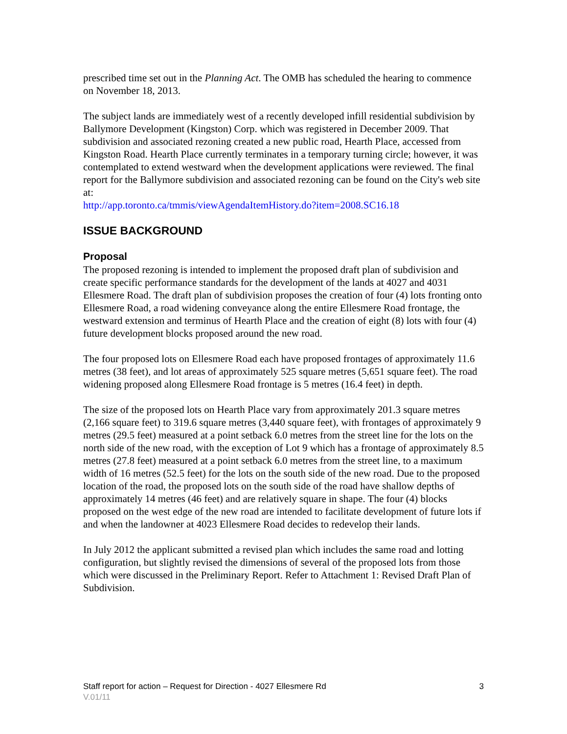prescribed time set out in the Planning Act. The OMB has scheduled the hearing to commence on November 18, 2013.
The subject lands are immediately west of a recently developed infill residential subdivision by Ballymore Development (Kingston) Corp. which was registered in December 2009. That subdivision and associated rezoning created a new public road, Hearth Place, accessed from Kingston Road. Hearth Place currently terminates in a temporary turning circle; however, it was contemplated to extend westward when the development applications were reviewed. The final report for the Ballymore subdivision and associated rezoning can be found on the City's web site at:
http://app.toronto.ca/tmmis/viewAgendaItemHistory.do?item=2008.SC16.18
ISSUE BACKGROUND
Proposal
The proposed rezoning is intended to implement the proposed draft plan of subdivision and create specific performance standards for the development of the lands at 4027 and 4031 Ellesmere Road. The draft plan of subdivision proposes the creation of four (4) lots fronting onto Ellesmere Road, a road widening conveyance along the entire Ellesmere Road frontage, the westward extension and terminus of Hearth Place and the creation of eight (8) lots with four (4) future development blocks proposed around the new road.
The four proposed lots on Ellesmere Road each have proposed frontages of approximately 11.6 metres (38 feet), and lot areas of approximately 525 square metres (5,651 square feet). The road widening proposed along Ellesmere Road frontage is 5 metres (16.4 feet) in depth.
The size of the proposed lots on Hearth Place vary from approximately 201.3 square metres (2,166 square feet) to 319.6 square metres (3,440 square feet), with frontages of approximately 9 metres (29.5 feet) measured at a point setback 6.0 metres from the street line for the lots on the north side of the new road, with the exception of Lot 9 which has a frontage of approximately 8.5 metres (27.8 feet) measured at a point setback 6.0 metres from the street line, to a maximum width of 16 metres (52.5 feet) for the lots on the south side of the new road. Due to the proposed location of the road, the proposed lots on the south side of the road have shallow depths of approximately 14 metres (46 feet) and are relatively square in shape. The four (4) blocks proposed on the west edge of the new road are intended to facilitate development of future lots if and when the landowner at 4023 Ellesmere Road decides to redevelop their lands.
In July 2012 the applicant submitted a revised plan which includes the same road and lotting configuration, but slightly revised the dimensions of several of the proposed lots from those which were discussed in the Preliminary Report. Refer to Attachment 1: Revised Draft Plan of Subdivision.
Staff report for action – Request for Direction - 4027 Ellesmere Rd 3
V.01/11